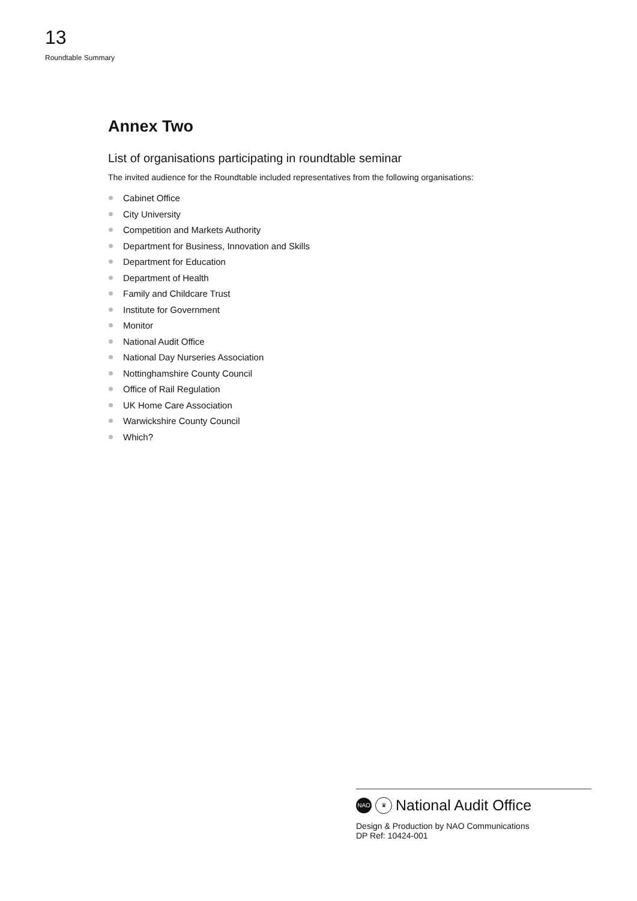13
Roundtable Summary
Annex Two
List of organisations participating in roundtable seminar
The invited audience for the Roundtable included representatives from the following organisations:
Cabinet Office
City University
Competition and Markets Authority
Department for Business, Innovation and Skills
Department for Education
Department of Health
Family and Childcare Trust
Institute for Government
Monitor
National Audit Office
National Day Nurseries Association
Nottinghamshire County Council
Office of Rail Regulation
UK Home Care Association
Warwickshire County Council
Which?
NAO ♛
National Audit Office
Design & Production by NAO Communications
DP Ref: 10424-001